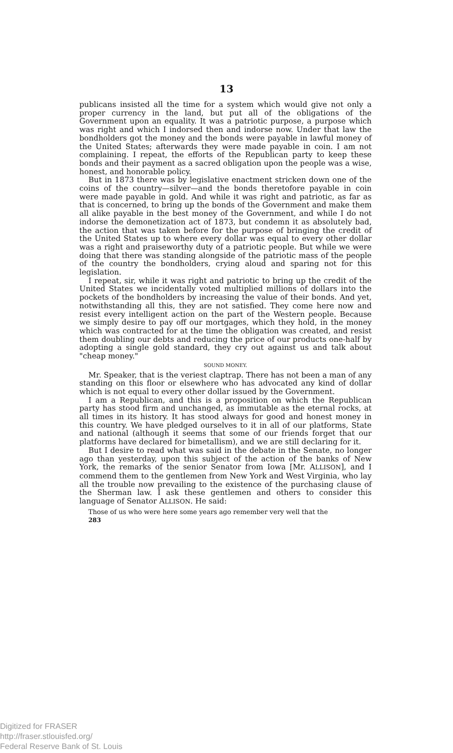13
publicans insisted all the time for a system which would give not only a proper currency in the land, but put all of the obligations of the Government upon an equality. It was a patriotic purpose, a purpose which was right and which I indorsed then and indorse now. Under that law the bondholders got the money and the bonds were payable in lawful money of the United States; afterwards they were made payable in coin. I am not complaining. I repeat, the efforts of the Republican party to keep these bonds and their payment as a sacred obligation upon the people was a wise, honest, and honorable policy.
But in 1873 there was by legislative enactment stricken down one of the coins of the country—silver—and the bonds theretofore payable in coin were made payable in gold. And while it was right and patriotic, as far as that is concerned, to bring up the bonds of the Government and make them all alike payable in the best money of the Government, and while I do not indorse the demonetization act of 1873, but condemn it as absolutely bad, the action that was taken before for the purpose of bringing the credit of the United States up to where every dollar was equal to every other dollar was a right and praiseworthy duty of a patriotic people. But while we were doing that there was standing alongside of the patriotic mass of the people of the country the bondholders, crying aloud and sparing not for this legislation.
I repeat, sir, while it was right and patriotic to bring up the credit of the United States we incidentally voted multiplied millions of dollars into the pockets of the bondholders by increasing the value of their bonds. And yet, notwithstanding all this, they are not satisfied. They come here now and resist every intelligent action on the part of the Western people. Because we simply desire to pay off our mortgages, which they hold, in the money which was contracted for at the time the obligation was created, and resist them doubling our debts and reducing the price of our products one-half by adopting a single gold standard, they cry out against us and talk about "cheap money."
SOUND MONEY.
Mr. Speaker, that is the veriest claptrap. There has not been a man of any standing on this floor or elsewhere who has advocated any kind of dollar which is not equal to every other dollar issued by the Government.
I am a Republican, and this is a proposition on which the Republican party has stood firm and unchanged, as immutable as the eternal rocks, at all times in its history. It has stood always for good and honest money in this country. We have pledged ourselves to it in all of our platforms, State and national (although it seems that some of our friends forget that our platforms have declared for bimetallism), and we are still declaring for it.
But I desire to read what was said in the debate in the Senate, no longer ago than yesterday, upon this subject of the action of the banks of New York, the remarks of the senior Senator from Iowa [Mr. ALLISON], and I commend them to the gentlemen from New York and West Virginia, who lay all the trouble now prevailing to the existence of the purchasing clause of the Sherman law. I ask these gentlemen and others to consider this language of Senator ALLISON. He said:
Those of us who were here some years ago remember very well that the
283
Digitized for FRASER
http://fraser.stlouisfed.org/
Federal Reserve Bank of St. Louis